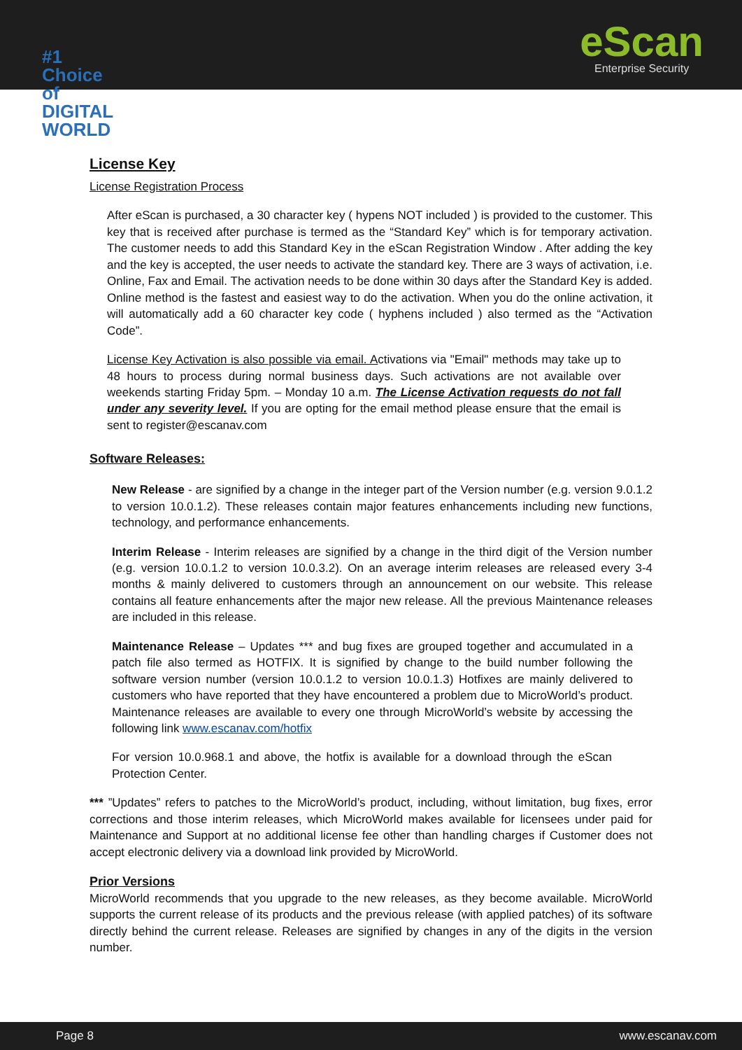#1
Choice
of DIGITAL
WORLD
eScan
Enterprise Security
License Key
License Registration Process
After eScan is purchased, a 30 character key ( hypens NOT included ) is provided to the customer. This key that is received after purchase is termed as the “Standard Key” which is for temporary activation. The customer needs to add this Standard Key in the eScan Registration Window . After adding the key and the key is accepted, the user needs to activate the standard key. There are 3 ways of activation, i.e. Online, Fax and Email. The activation needs to be done within 30 days after the Standard Key is added. Online method is the fastest and easiest way to do the activation. When you do the online activation, it will automatically add a 60 character key code ( hyphens included ) also termed as the “Activation Code”.
License Key Activation is also possible via email. Activations via "Email" methods may take up to 48 hours to process during normal business days. Such activations are not available over weekends starting Friday 5pm. – Monday 10 a.m. The License Activation requests do not fall under any severity level. If you are opting for the email method please ensure that the email is sent to register@escanav.com
Software Releases:
New Release - are signified by a change in the integer part of the Version number (e.g. version 9.0.1.2 to version 10.0.1.2). These releases contain major features enhancements including new functions, technology, and performance enhancements.
Interim Release - Interim releases are signified by a change in the third digit of the Version number (e.g. version 10.0.1.2 to version 10.0.3.2). On an average interim releases are released every 3-4 months & mainly delivered to customers through an announcement on our website. This release contains all feature enhancements after the major new release. All the previous Maintenance releases are included in this release.
Maintenance Release – Updates *** and bug fixes are grouped together and accumulated in a patch file also termed as HOTFIX. It is signified by change to the build number following the software version number (version 10.0.1.2 to version 10.0.1.3) Hotfixes are mainly delivered to customers who have reported that they have encountered a problem due to MicroWorld’s product. Maintenance releases are available to every one through MicroWorld’s website by accessing the following link www.escanav.com/hotfix
For version 10.0.968.1 and above, the hotfix is available for a download through the eScan Protection Center.
*** ”Updates” refers to patches to the MicroWorld’s product, including, without limitation, bug fixes, error corrections and those interim releases, which MicroWorld makes available for licensees under paid for Maintenance and Support at no additional license fee other than handling charges if Customer does not accept electronic delivery via a download link provided by MicroWorld.
Prior Versions
MicroWorld recommends that you upgrade to the new releases, as they become available. MicroWorld supports the current release of its products and the previous release (with applied patches) of its software directly behind the current release. Releases are signified by changes in any of the digits in the version number.
Page 8 www.escanav.com